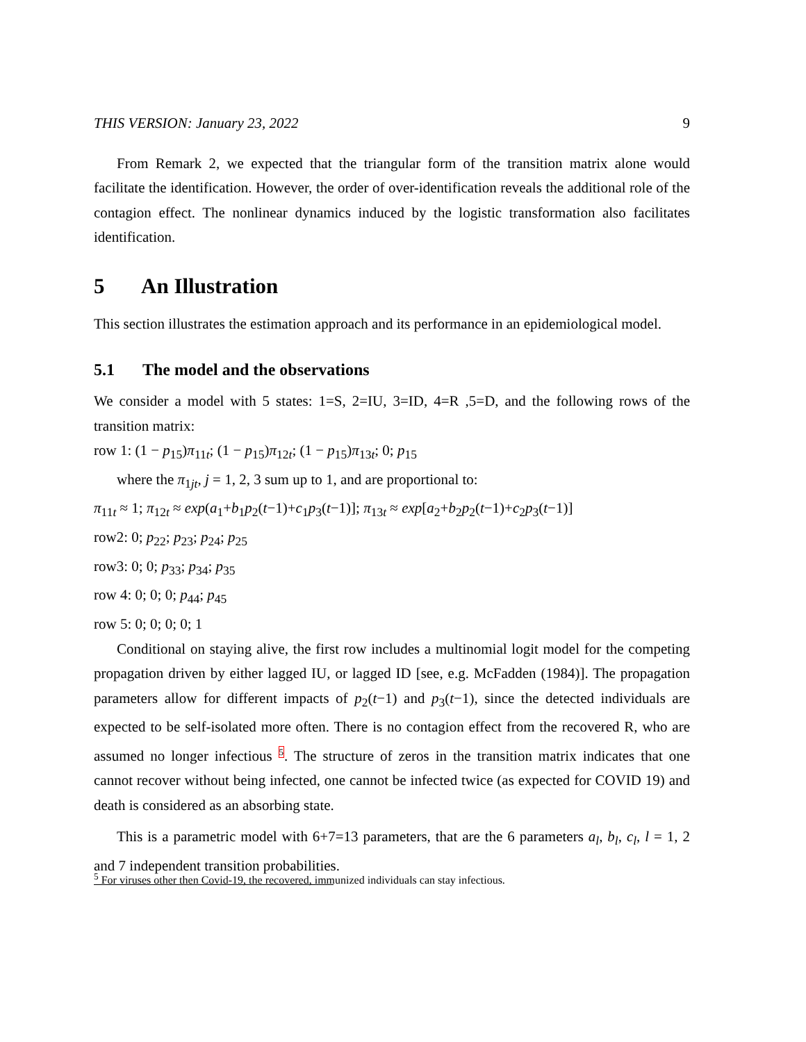THIS VERSION: January 23, 2022 9
From Remark 2, we expected that the triangular form of the transition matrix alone would facilitate the identification. However, the order of over-identification reveals the additional role of the contagion effect. The nonlinear dynamics induced by the logistic transformation also facilitates identification.
5 An Illustration
This section illustrates the estimation approach and its performance in an epidemiological model.
5.1 The model and the observations
We consider a model with 5 states: 1=S, 2=IU, 3=ID, 4=R ,5=D, and the following rows of the transition matrix:
row 1: (1 − p<sub>15</sub>)π<sub>11t</sub>; (1 − p<sub>15</sub>)π<sub>12t</sub>; (1 − p<sub>15</sub>)π<sub>13t</sub>; 0; p<sub>15</sub>
where the π<sub>1jt</sub>, j = 1, 2, 3 sum up to 1, and are proportional to:
π<sub>11t</sub> ≈ 1; π<sub>12t</sub> ≈ exp(a<sub>1</sub>+b<sub>1</sub>p<sub>2</sub>(t−1)+c<sub>1</sub>p<sub>3</sub>(t−1)]; π<sub>13t</sub> ≈ exp[a<sub>2</sub>+b<sub>2</sub>p<sub>2</sub>(t−1)+c<sub>2</sub>p<sub>3</sub>(t−1)]
row2: 0; p<sub>22</sub>; p<sub>23</sub>; p<sub>24</sub>; p<sub>25</sub>
row3: 0; 0; p<sub>33</sub>; p<sub>34</sub>; p<sub>35</sub>
row 4: 0; 0; 0; p<sub>44</sub>; p<sub>45</sub>
row 5: 0; 0; 0; 0; 1
Conditional on staying alive, the first row includes a multinomial logit model for the competing propagation driven by either lagged IU, or lagged ID [see, e.g. McFadden (1984)]. The propagation parameters allow for different impacts of p<sub>2</sub>(t−1) and p<sub>3</sub>(t−1), since the detected individuals are expected to be self-isolated more often. There is no contagion effect from the recovered R, who are assumed no longer infectious <sup>5</sup>. The structure of zeros in the transition matrix indicates that one cannot recover without being infected, one cannot be infected twice (as expected for COVID 19) and death is considered as an absorbing state.
This is a parametric model with 6+7=13 parameters, that are the 6 parameters a<sub>l</sub>, b<sub>l</sub>, c<sub>l</sub>, l = 1, 2 and 7 independent transition probabilities.
<sup>5</sup> For viruses other then Covid-19, the recovered, immunized individuals can stay infectious.